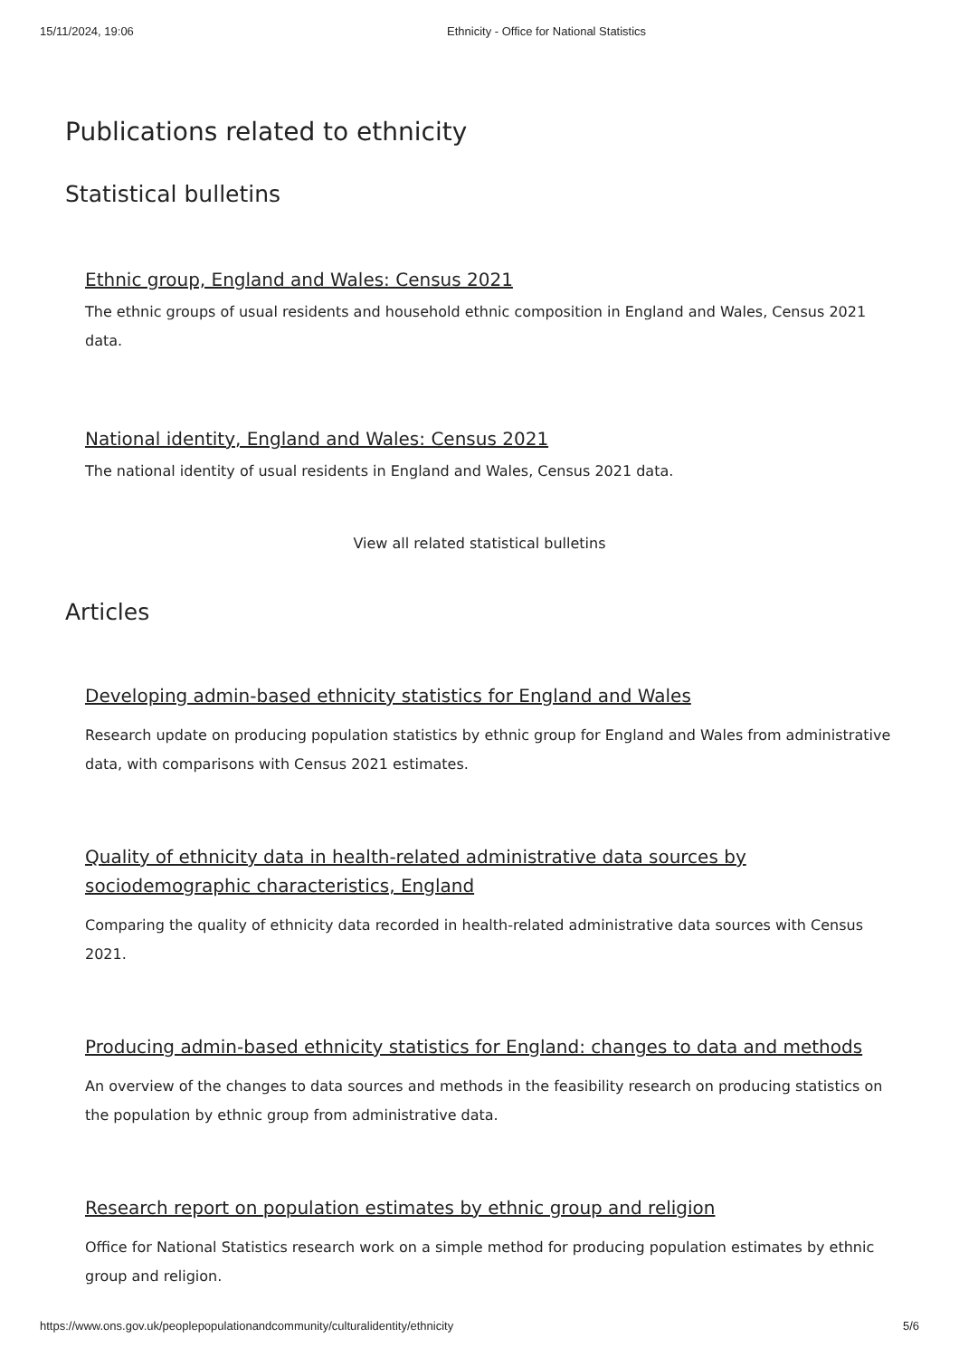15/11/2024, 19:06 Ethnicity - Office for National Statistics
Publications related to ethnicity
Statistical bulletins
Ethnic group, England and Wales: Census 2021
The ethnic groups of usual residents and household ethnic composition in England and Wales, Census 2021 data.
National identity, England and Wales: Census 2021
The national identity of usual residents in England and Wales, Census 2021 data.
View all related statistical bulletins
Articles
Developing admin-based ethnicity statistics for England and Wales
Research update on producing population statistics by ethnic group for England and Wales from administrative data, with comparisons with Census 2021 estimates.
Quality of ethnicity data in health-related administrative data sources by sociodemographic characteristics, England
Comparing the quality of ethnicity data recorded in health-related administrative data sources with Census 2021.
Producing admin-based ethnicity statistics for England: changes to data and methods
An overview of the changes to data sources and methods in the feasibility research on producing statistics on the population by ethnic group from administrative data.
Research report on population estimates by ethnic group and religion
Office for National Statistics research work on a simple method for producing population estimates by ethnic group and religion.
https://www.ons.gov.uk/peoplepopulationandcommunity/culturalidentity/ethnicity 5/6